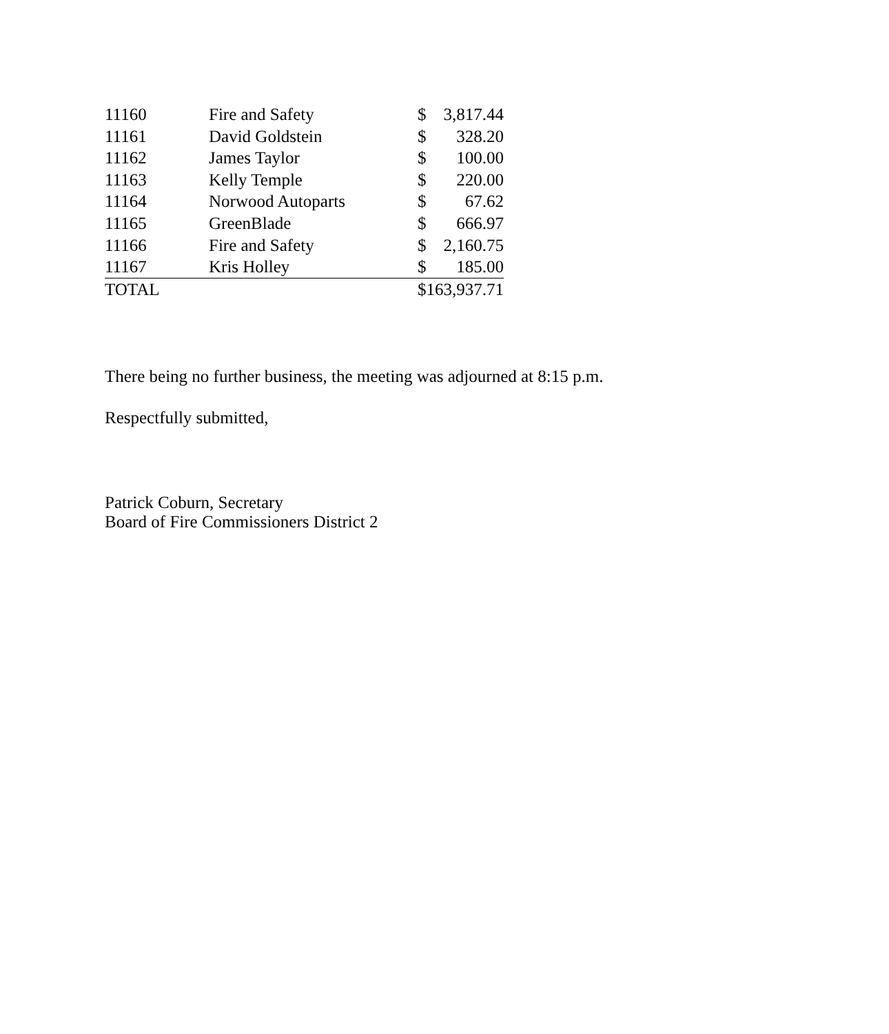| 11160 | Fire and Safety | $ | 3,817.44 |
| 11161 | David Goldstein | $ | 328.20 |
| 11162 | James Taylor | $ | 100.00 |
| 11163 | Kelly Temple | $ | 220.00 |
| 11164 | Norwood Autoparts | $ | 67.62 |
| 11165 | GreenBlade | $ | 666.97 |
| 11166 | Fire and Safety | $ | 2,160.75 |
| 11167 | Kris Holley | $ | 185.00 |
| TOTAL | | $163,937.71 | |
There being no further business, the meeting was adjourned at 8:15 p.m.
Respectfully submitted,
Patrick Coburn, Secretary
Board of Fire Commissioners District 2